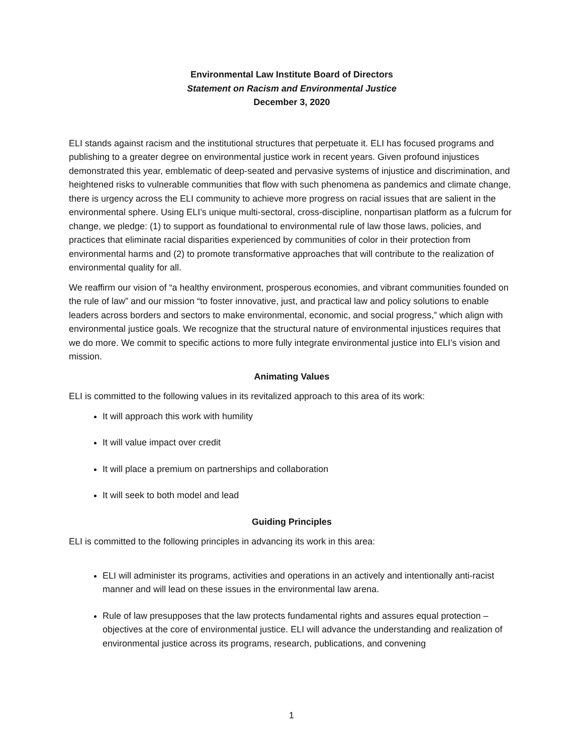Environmental Law Institute Board of Directors
Statement on Racism and Environmental Justice
December 3, 2020
ELI stands against racism and the institutional structures that perpetuate it. ELI has focused programs and publishing to a greater degree on environmental justice work in recent years. Given profound injustices demonstrated this year, emblematic of deep-seated and pervasive systems of injustice and discrimination, and heightened risks to vulnerable communities that flow with such phenomena as pandemics and climate change, there is urgency across the ELI community to achieve more progress on racial issues that are salient in the environmental sphere. Using ELI’s unique multi-sectoral, cross-discipline, nonpartisan platform as a fulcrum for change, we pledge: (1) to support as foundational to environmental rule of law those laws, policies, and practices that eliminate racial disparities experienced by communities of color in their protection from environmental harms and (2) to promote transformative approaches that will contribute to the realization of environmental quality for all.
We reaffirm our vision of “a healthy environment, prosperous economies, and vibrant communities founded on the rule of law” and our mission “to foster innovative, just, and practical law and policy solutions to enable leaders across borders and sectors to make environmental, economic, and social progress,” which align with environmental justice goals. We recognize that the structural nature of environmental injustices requires that we do more. We commit to specific actions to more fully integrate environmental justice into ELI’s vision and mission.
Animating Values
ELI is committed to the following values in its revitalized approach to this area of its work:
It will approach this work with humility
It will value impact over credit
It will place a premium on partnerships and collaboration
It will seek to both model and lead
Guiding Principles
ELI is committed to the following principles in advancing its work in this area:
ELI will administer its programs, activities and operations in an actively and intentionally anti-racist manner and will lead on these issues in the environmental law arena.
Rule of law presupposes that the law protects fundamental rights and assures equal protection – objectives at the core of environmental justice. ELI will advance the understanding and realization of environmental justice across its programs, research, publications, and convening
1